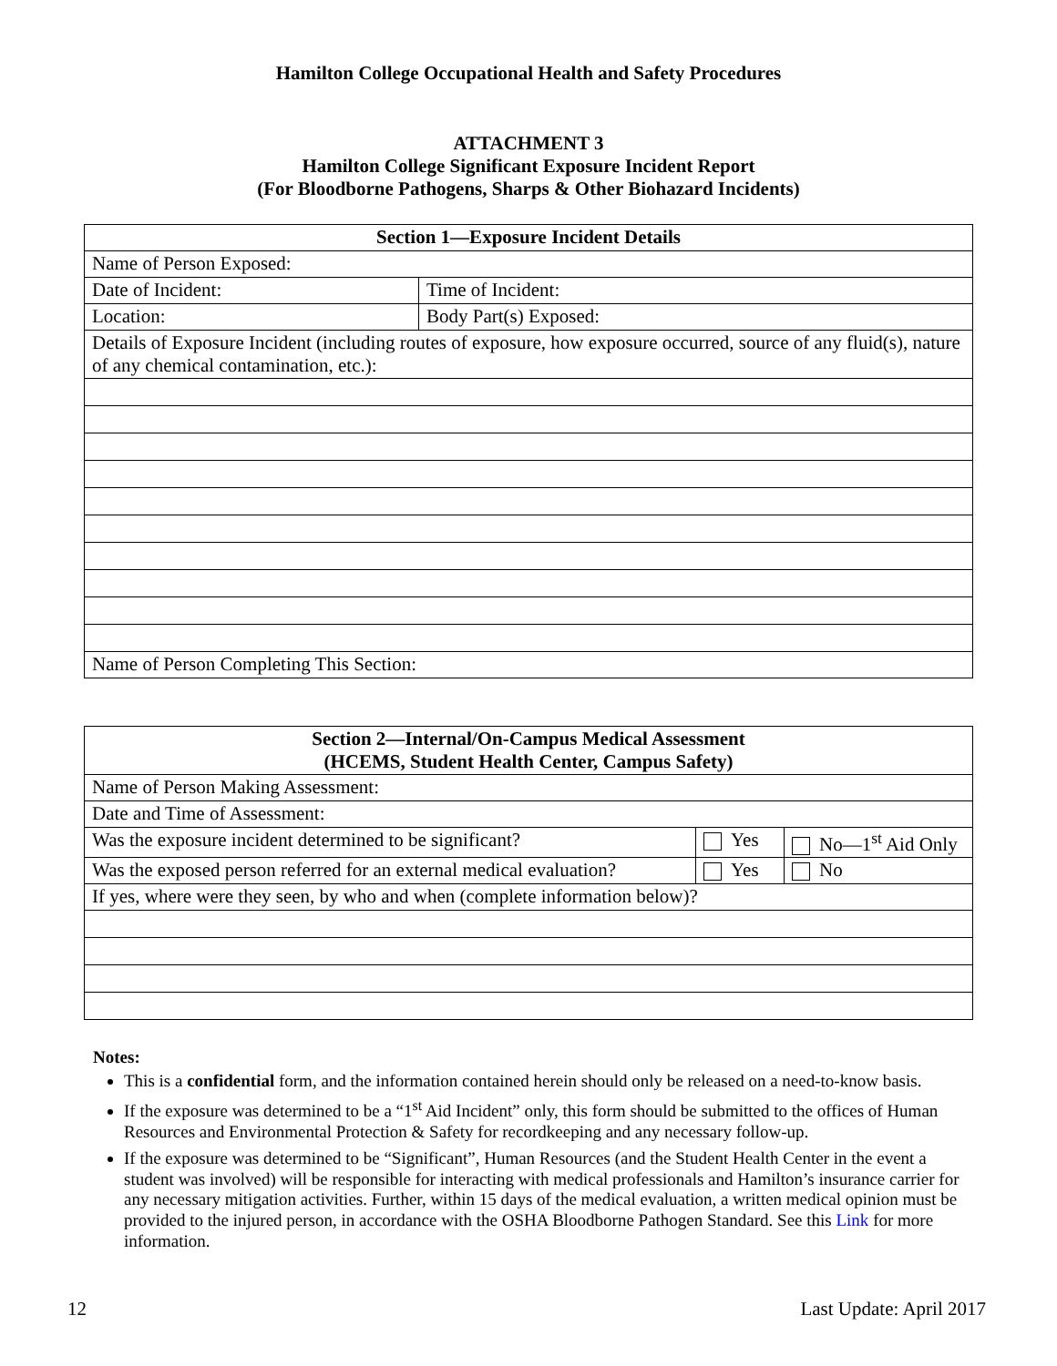Hamilton College Occupational Health and Safety Procedures
ATTACHMENT 3
Hamilton College Significant Exposure Incident Report
(For Bloodborne Pathogens, Sharps & Other Biohazard Incidents)
| Section 1—Exposure Incident Details | |
| --- | --- |
| Name of Person Exposed: | |
| Date of Incident: | Time of Incident: |
| Location: | Body Part(s) Exposed: |
| Details of Exposure Incident (including routes of exposure, how exposure occurred, source of any fluid(s), nature of any chemical contamination, etc.): | |
| Name of Person Completing This Section: | |
| Section 2—Internal/On-Campus Medical Assessment (HCEMS, Student Health Center, Campus Safety) | | |
| --- | --- | --- |
| Name of Person Making Assessment: | | |
| Date and Time of Assessment: | | |
| Was the exposure incident determined to be significant? | Yes | No—1<sup>st</sup> Aid Only |
| Was the exposed person referred for an external medical evaluation? | Yes | No |
| If yes, where were they seen, by who and when (complete information below)? | | |
Notes:
This is a confidential form, and the information contained herein should only be released on a need-to-know basis.
If the exposure was determined to be a “1<sup>st</sup> Aid Incident” only, this form should be submitted to the offices of Human Resources and Environmental Protection & Safety for recordkeeping and any necessary follow-up.
If the exposure was determined to be “Significant”, Human Resources (and the Student Health Center in the event a student was involved) will be responsible for interacting with medical professionals and Hamilton’s insurance carrier for any necessary mitigation activities. Further, within 15 days of the medical evaluation, a written medical opinion must be provided to the injured person, in accordance with the OSHA Bloodborne Pathogen Standard. See this Link for more information.
12 Last Update: April 2017